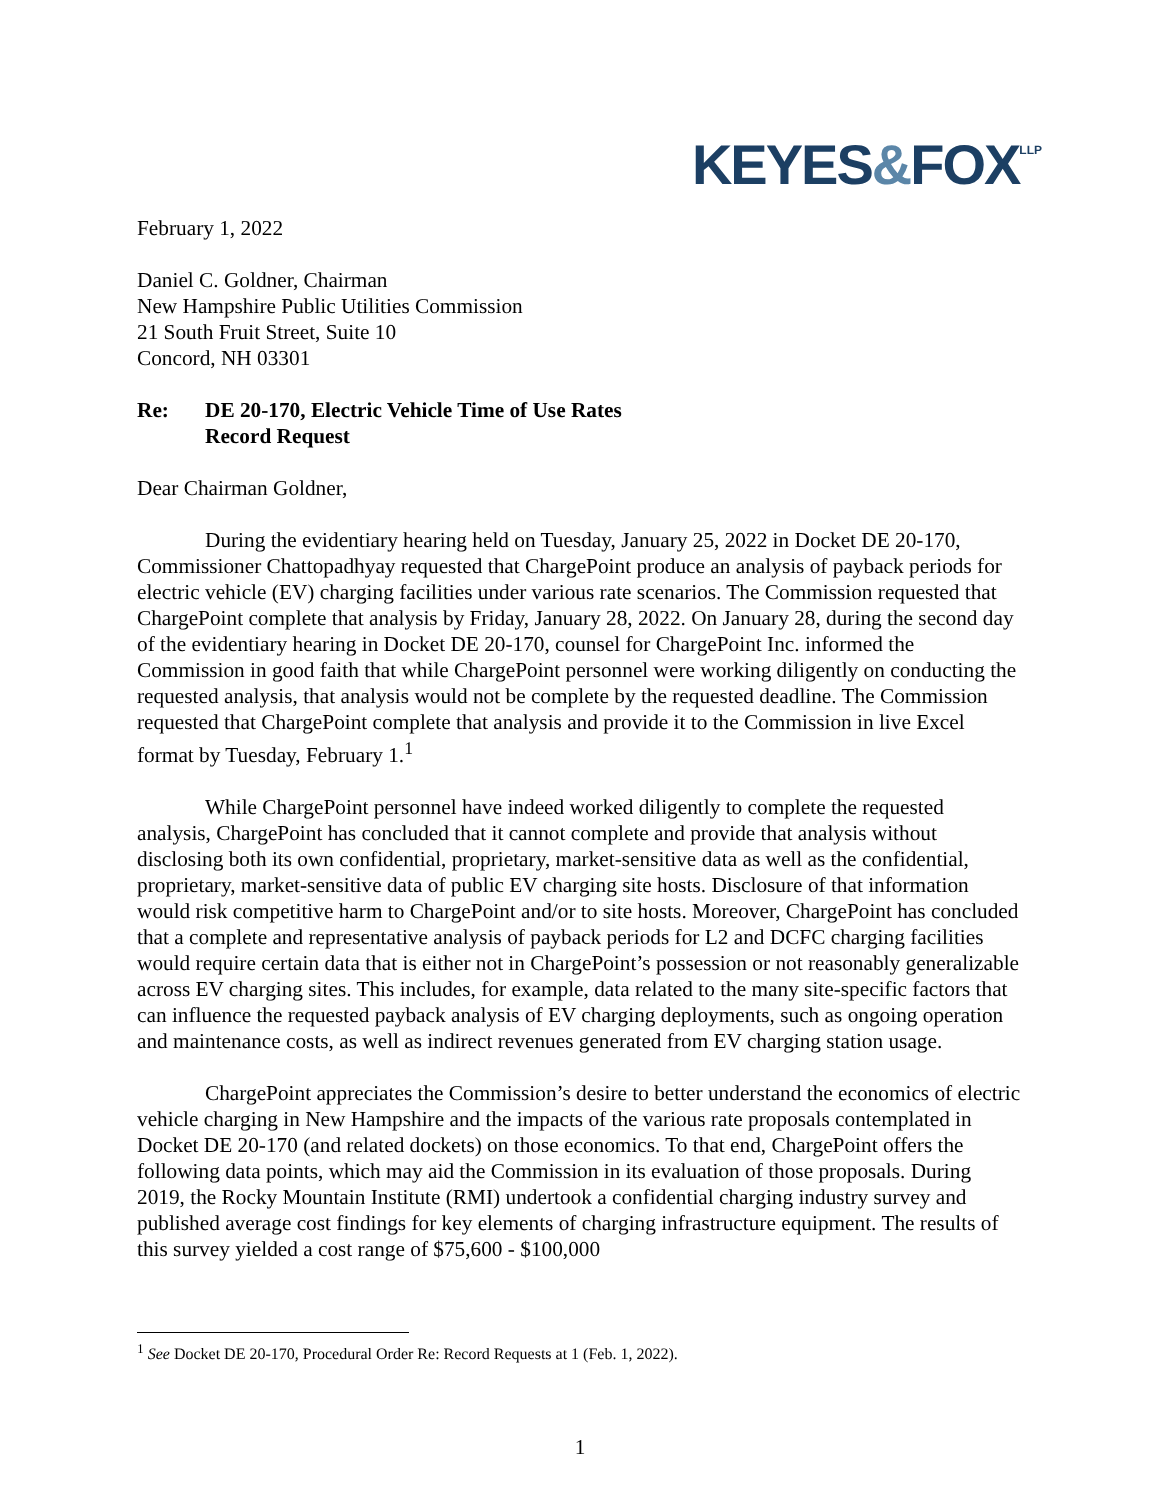KEYES&FOX<sup>LLP</sup>
February 1, 2022
Daniel C. Goldner, Chairman
New Hampshire Public Utilities Commission
21 South Fruit Street, Suite 10
Concord, NH 03301
Re: DE 20-170, Electric Vehicle Time of Use Rates
Record Request
Dear Chairman Goldner,
During the evidentiary hearing held on Tuesday, January 25, 2022 in Docket DE 20-170, Commissioner Chattopadhyay requested that ChargePoint produce an analysis of payback periods for electric vehicle (EV) charging facilities under various rate scenarios. The Commission requested that ChargePoint complete that analysis by Friday, January 28, 2022. On January 28, during the second day of the evidentiary hearing in Docket DE 20-170, counsel for ChargePoint Inc. informed the Commission in good faith that while ChargePoint personnel were working diligently on conducting the requested analysis, that analysis would not be complete by the requested deadline. The Commission requested that ChargePoint complete that analysis and provide it to the Commission in live Excel format by Tuesday, February 1.<sup>1</sup>
While ChargePoint personnel have indeed worked diligently to complete the requested analysis, ChargePoint has concluded that it cannot complete and provide that analysis without disclosing both its own confidential, proprietary, market-sensitive data as well as the confidential, proprietary, market-sensitive data of public EV charging site hosts. Disclosure of that information would risk competitive harm to ChargePoint and/or to site hosts. Moreover, ChargePoint has concluded that a complete and representative analysis of payback periods for L2 and DCFC charging facilities would require certain data that is either not in ChargePoint’s possession or not reasonably generalizable across EV charging sites. This includes, for example, data related to the many site-specific factors that can influence the requested payback analysis of EV charging deployments, such as ongoing operation and maintenance costs, as well as indirect revenues generated from EV charging station usage.
ChargePoint appreciates the Commission’s desire to better understand the economics of electric vehicle charging in New Hampshire and the impacts of the various rate proposals contemplated in Docket DE 20-170 (and related dockets) on those economics. To that end, ChargePoint offers the following data points, which may aid the Commission in its evaluation of those proposals. During 2019, the Rocky Mountain Institute (RMI) undertook a confidential charging industry survey and published average cost findings for key elements of charging infrastructure equipment. The results of this survey yielded a cost range of $75,600 - $100,000
<sup>1</sup> See Docket DE 20-170, Procedural Order Re: Record Requests at 1 (Feb. 1, 2022).
1